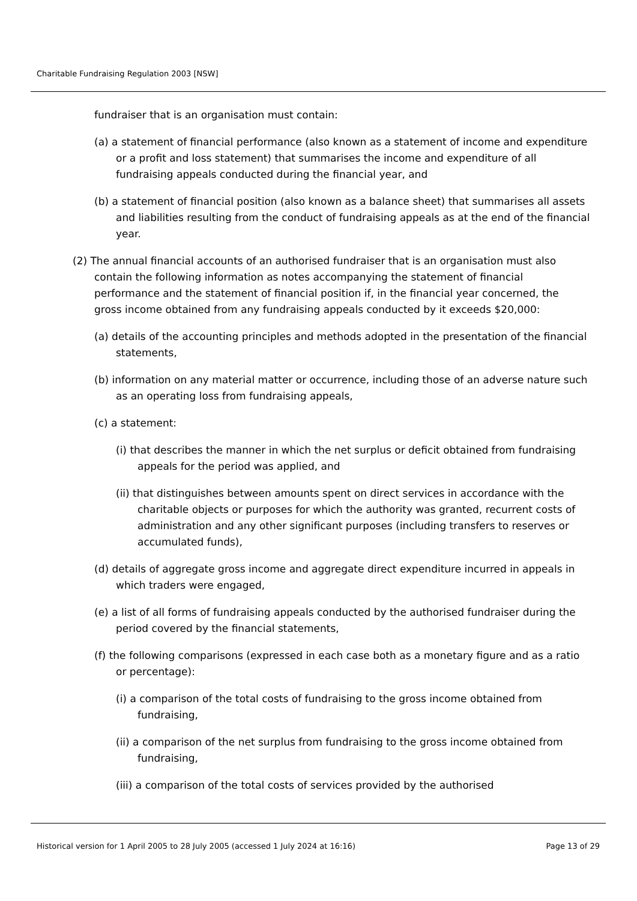Charitable Fundraising Regulation 2003 [NSW]
fundraiser that is an organisation must contain:
(a) a statement of financial performance (also known as a statement of income and expenditure or a profit and loss statement) that summarises the income and expenditure of all fundraising appeals conducted during the financial year, and
(b) a statement of financial position (also known as a balance sheet) that summarises all assets and liabilities resulting from the conduct of fundraising appeals as at the end of the financial year.
(2) The annual financial accounts of an authorised fundraiser that is an organisation must also contain the following information as notes accompanying the statement of financial performance and the statement of financial position if, in the financial year concerned, the gross income obtained from any fundraising appeals conducted by it exceeds $20,000:
(a) details of the accounting principles and methods adopted in the presentation of the financial statements,
(b) information on any material matter or occurrence, including those of an adverse nature such as an operating loss from fundraising appeals,
(c) a statement:
(i) that describes the manner in which the net surplus or deficit obtained from fundraising appeals for the period was applied, and
(ii) that distinguishes between amounts spent on direct services in accordance with the charitable objects or purposes for which the authority was granted, recurrent costs of administration and any other significant purposes (including transfers to reserves or accumulated funds),
(d) details of aggregate gross income and aggregate direct expenditure incurred in appeals in which traders were engaged,
(e) a list of all forms of fundraising appeals conducted by the authorised fundraiser during the period covered by the financial statements,
(f) the following comparisons (expressed in each case both as a monetary figure and as a ratio or percentage):
(i) a comparison of the total costs of fundraising to the gross income obtained from fundraising,
(ii) a comparison of the net surplus from fundraising to the gross income obtained from fundraising,
(iii) a comparison of the total costs of services provided by the authorised
Historical version for 1 April 2005 to 28 July 2005 (accessed 1 July 2024 at 16:16) Page 13 of 29